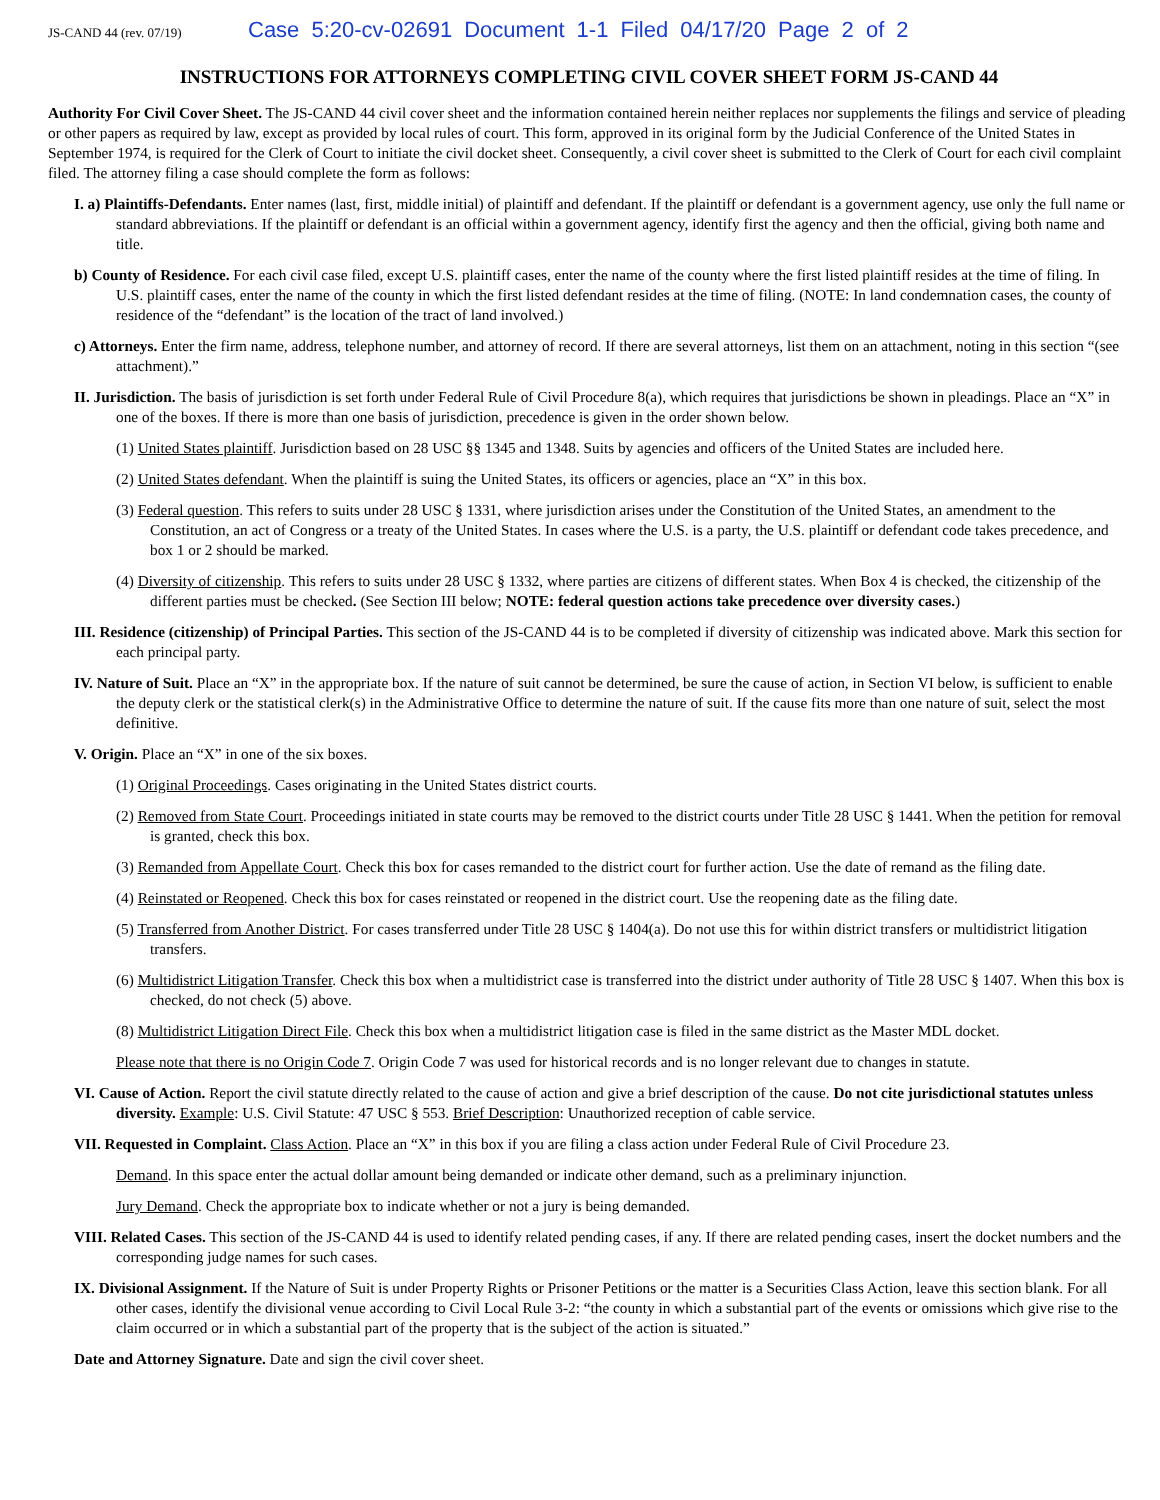JS-CAND 44 (rev. 07/19) Case 5:20-cv-02691 Document 1-1 Filed 04/17/20 Page 2 of 2
INSTRUCTIONS FOR ATTORNEYS COMPLETING CIVIL COVER SHEET FORM JS-CAND 44
Authority For Civil Cover Sheet. The JS-CAND 44 civil cover sheet and the information contained herein neither replaces nor supplements the filings and service of pleading or other papers as required by law, except as provided by local rules of court. This form, approved in its original form by the Judicial Conference of the United States in September 1974, is required for the Clerk of Court to initiate the civil docket sheet. Consequently, a civil cover sheet is submitted to the Clerk of Court for each civil complaint filed. The attorney filing a case should complete the form as follows:
I. a) Plaintiffs-Defendants. Enter names (last, first, middle initial) of plaintiff and defendant. If the plaintiff or defendant is a government agency, use only the full name or standard abbreviations. If the plaintiff or defendant is an official within a government agency, identify first the agency and then the official, giving both name and title.
b) County of Residence. For each civil case filed, except U.S. plaintiff cases, enter the name of the county where the first listed plaintiff resides at the time of filing. In U.S. plaintiff cases, enter the name of the county in which the first listed defendant resides at the time of filing. (NOTE: In land condemnation cases, the county of residence of the “defendant” is the location of the tract of land involved.)
c) Attorneys. Enter the firm name, address, telephone number, and attorney of record. If there are several attorneys, list them on an attachment, noting in this section “(see attachment).”
II. Jurisdiction. The basis of jurisdiction is set forth under Federal Rule of Civil Procedure 8(a), which requires that jurisdictions be shown in pleadings. Place an “X” in one of the boxes. If there is more than one basis of jurisdiction, precedence is given in the order shown below.
(1) United States plaintiff. Jurisdiction based on 28 USC §§ 1345 and 1348. Suits by agencies and officers of the United States are included here.
(2) United States defendant. When the plaintiff is suing the United States, its officers or agencies, place an “X” in this box.
(3) Federal question. This refers to suits under 28 USC § 1331, where jurisdiction arises under the Constitution of the United States, an amendment to the Constitution, an act of Congress or a treaty of the United States. In cases where the U.S. is a party, the U.S. plaintiff or defendant code takes precedence, and box 1 or 2 should be marked.
(4) Diversity of citizenship. This refers to suits under 28 USC § 1332, where parties are citizens of different states. When Box 4 is checked, the citizenship of the different parties must be checked. (See Section III below; NOTE: federal question actions take precedence over diversity cases.)
III. Residence (citizenship) of Principal Parties. This section of the JS-CAND 44 is to be completed if diversity of citizenship was indicated above. Mark this section for each principal party.
IV. Nature of Suit. Place an “X” in the appropriate box. If the nature of suit cannot be determined, be sure the cause of action, in Section VI below, is sufficient to enable the deputy clerk or the statistical clerk(s) in the Administrative Office to determine the nature of suit. If the cause fits more than one nature of suit, select the most definitive.
V. Origin. Place an “X” in one of the six boxes.
(1) Original Proceedings. Cases originating in the United States district courts.
(2) Removed from State Court. Proceedings initiated in state courts may be removed to the district courts under Title 28 USC § 1441. When the petition for removal is granted, check this box.
(3) Remanded from Appellate Court. Check this box for cases remanded to the district court for further action. Use the date of remand as the filing date.
(4) Reinstated or Reopened. Check this box for cases reinstated or reopened in the district court. Use the reopening date as the filing date.
(5) Transferred from Another District. For cases transferred under Title 28 USC § 1404(a). Do not use this for within district transfers or multidistrict litigation transfers.
(6) Multidistrict Litigation Transfer. Check this box when a multidistrict case is transferred into the district under authority of Title 28 USC § 1407. When this box is checked, do not check (5) above.
(8) Multidistrict Litigation Direct File. Check this box when a multidistrict litigation case is filed in the same district as the Master MDL docket.
Please note that there is no Origin Code 7. Origin Code 7 was used for historical records and is no longer relevant due to changes in statute.
VI. Cause of Action. Report the civil statute directly related to the cause of action and give a brief description of the cause. Do not cite jurisdictional statutes unless diversity. Example: U.S. Civil Statute: 47 USC § 553. Brief Description: Unauthorized reception of cable service.
VII. Requested in Complaint. Class Action. Place an “X” in this box if you are filing a class action under Federal Rule of Civil Procedure 23.
Demand. In this space enter the actual dollar amount being demanded or indicate other demand, such as a preliminary injunction.
Jury Demand. Check the appropriate box to indicate whether or not a jury is being demanded.
VIII. Related Cases. This section of the JS-CAND 44 is used to identify related pending cases, if any. If there are related pending cases, insert the docket numbers and the corresponding judge names for such cases.
IX. Divisional Assignment. If the Nature of Suit is under Property Rights or Prisoner Petitions or the matter is a Securities Class Action, leave this section blank. For all other cases, identify the divisional venue according to Civil Local Rule 3-2: “the county in which a substantial part of the events or omissions which give rise to the claim occurred or in which a substantial part of the property that is the subject of the action is situated.”
Date and Attorney Signature. Date and sign the civil cover sheet.